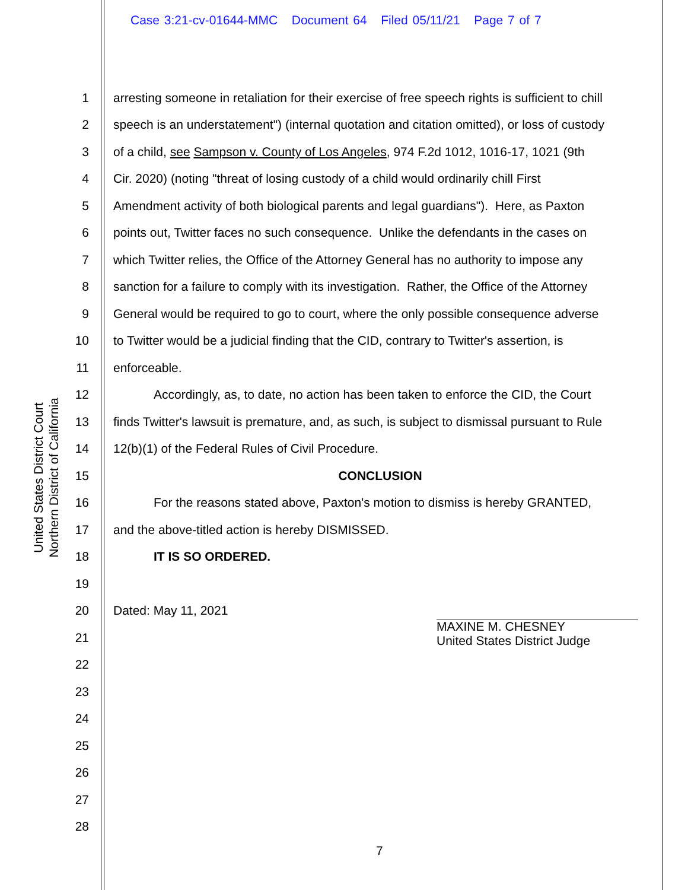Case 3:21-cv-01644-MMC Document 64 Filed 05/11/21 Page 7 of 7
United States District Court
Northern District of California
1 arresting someone in retaliation for their exercise of free speech rights is sufficient to chill
2 speech is an understatement") (internal quotation and citation omitted), or loss of custody
3 of a child, see Sampson v. County of Los Angeles, 974 F.2d 1012, 1016-17, 1021 (9th
4 Cir. 2020) (noting "threat of losing custody of a child would ordinarily chill First
5 Amendment activity of both biological parents and legal guardians"). Here, as Paxton
6 points out, Twitter faces no such consequence. Unlike the defendants in the cases on
7 which Twitter relies, the Office of the Attorney General has no authority to impose any
8 sanction for a failure to comply with its investigation. Rather, the Office of the Attorney
9 General would be required to go to court, where the only possible consequence adverse
10 to Twitter would be a judicial finding that the CID, contrary to Twitter's assertion, is
11 enforceable.
12 Accordingly, as, to date, no action has been taken to enforce the CID, the Court
13 finds Twitter's lawsuit is premature, and, as such, is subject to dismissal pursuant to Rule
14 12(b)(1) of the Federal Rules of Civil Procedure.
15 CONCLUSION
16 For the reasons stated above, Paxton's motion to dismiss is hereby GRANTED,
17 and the above-titled action is hereby DISMISSED.
18 IT IS SO ORDERED.
19
20 Dated: May 11, 2021
21
22
23
24
25
26
27
28
MAXINE M. CHESNEY
United States District Judge
7